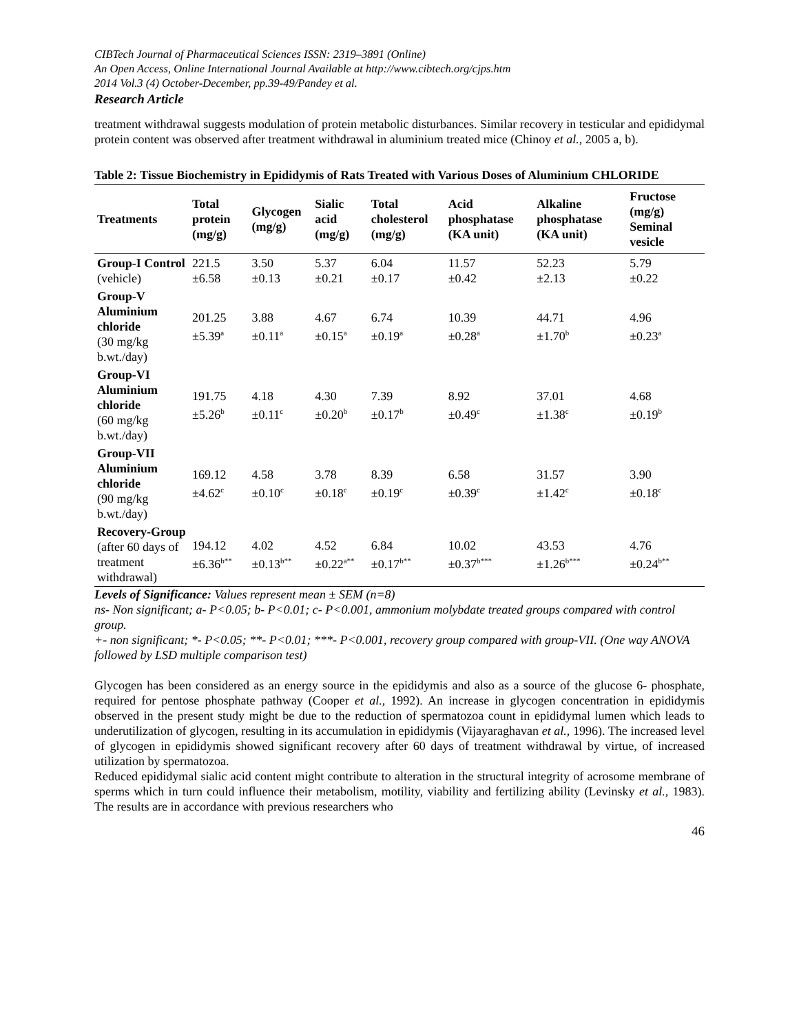CIBTech Journal of Pharmaceutical Sciences ISSN: 2319–3891 (Online)
An Open Access, Online International Journal Available at http://www.cibtech.org/cjps.htm
2014 Vol.3 (4) October-December, pp.39-49/Pandey et al.
Research Article
treatment withdrawal suggests modulation of protein metabolic disturbances. Similar recovery in testicular and epididymal protein content was observed after treatment withdrawal in aluminium treated mice (Chinoy et al., 2005 a, b).
Table 2: Tissue Biochemistry in Epididymis of Rats Treated with Various Doses of Aluminium CHLORIDE
| Treatments | Total protein (mg/g) | Glycogen (mg/g) | Sialic acid (mg/g) | Total cholesterol (mg/g) | Acid phosphatase (KA unit) | Alkaline phosphatase (KA unit) | Fructose (mg/g) Seminal vesicle |
| --- | --- | --- | --- | --- | --- | --- | --- |
| Group-I Control (vehicle) | 221.5 ±6.58 | 3.50 ±0.13 | 5.37 ±0.21 | 6.04 ±0.17 | 11.57 ±0.42 | 52.23 ±2.13 | 5.79 ±0.22 |
| Group-V Aluminium chloride (30 mg/kg b.wt./day) | 201.25 ±5.39<sup>a</sup> | 3.88 ±0.11<sup>a</sup> | 4.67 ±0.15<sup>a</sup> | 6.74 ±0.19<sup>a</sup> | 10.39 ±0.28<sup>a</sup> | 44.71 ±1.70<sup>b</sup> | 4.96 ±0.23<sup>a</sup> |
| Group-VI Aluminium chloride (60 mg/kg b.wt./day) | 191.75 ±5.26<sup>b</sup> | 4.18 ±0.11<sup>c</sup> | 4.30 ±0.20<sup>b</sup> | 7.39 ±0.17<sup>b</sup> | 8.92 ±0.49<sup>c</sup> | 37.01 ±1.38<sup>c</sup> | 4.68 ±0.19<sup>b</sup> |
| Group-VII Aluminium chloride (90 mg/kg b.wt./day) | 169.12 ±4.62<sup>c</sup> | 4.58 ±0.10<sup>c</sup> | 3.78 ±0.18<sup>c</sup> | 8.39 ±0.19<sup>c</sup> | 6.58 ±0.39<sup>c</sup> | 31.57 ±1.42<sup>c</sup> | 3.90 ±0.18<sup>c</sup> |
| Recovery-Group (after 60 days of treatment withdrawal) | 194.12 ±6.36<sup>b**</sup> | 4.02 ±0.13<sup>b**</sup> | 4.52 ±0.22<sup>a**</sup> | 6.84 ±0.17<sup>b**</sup> | 10.02 ±0.37<sup>b***</sup> | 43.53 ±1.26<sup>b***</sup> | 4.76 ±0.24<sup>b**</sup> |
Levels of Significance: Values represent mean ± SEM (n=8)
ns- Non significant; a- P<0.05; b- P<0.01; c- P<0.001, ammonium molybdate treated groups compared with control group.
+- non significant; *- P<0.05; **- P<0.01; ***- P<0.001, recovery group compared with group-VII. (One way ANOVA followed by LSD multiple comparison test)
Glycogen has been considered as an energy source in the epididymis and also as a source of the glucose 6- phosphate, required for pentose phosphate pathway (Cooper et al., 1992). An increase in glycogen concentration in epididymis observed in the present study might be due to the reduction of spermatozoa count in epididymal lumen which leads to underutilization of glycogen, resulting in its accumulation in epididymis (Vijayaraghavan et al., 1996). The increased level of glycogen in epididymis showed significant recovery after 60 days of treatment withdrawal by virtue, of increased utilization by spermatozoa.
Reduced epididymal sialic acid content might contribute to alteration in the structural integrity of acrosome membrane of sperms which in turn could influence their metabolism, motility, viability and fertilizing ability (Levinsky et al., 1983). The results are in accordance with previous researchers who
46